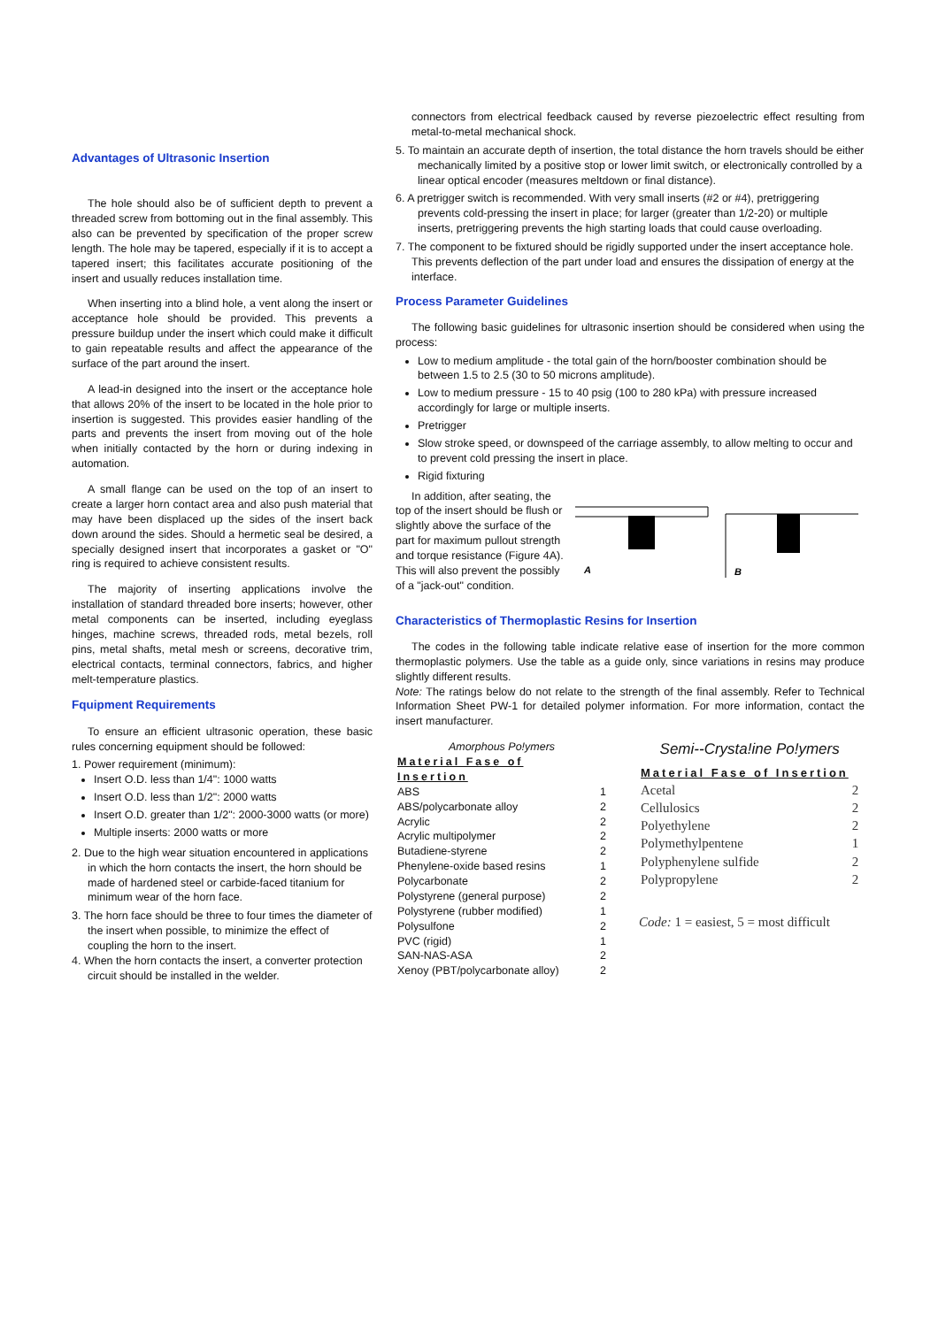Advantages of Ultrasonic Insertion
The hole should also be of sufficient depth to prevent a threaded screw from bottoming out in the final assembly. This also can be prevented by specification of the proper screw length. The hole may be tapered, especially if it is to accept a tapered insert; this facilitates accurate positioning of the insert and usually reduces installation time.
When inserting into a blind hole, a vent along the insert or acceptance hole should be provided. This prevents a pressure buildup under the insert which could make it difficult to gain repeatable results and affect the appearance of the surface of the part around the insert.
A lead-in designed into the insert or the acceptance hole that allows 20% of the insert to be located in the hole prior to insertion is suggested. This provides easier handling of the parts and prevents the insert from moving out of the hole when initially contacted by the horn or during indexing in automation.
A small flange can be used on the top of an insert to create a larger horn contact area and also push material that may have been displaced up the sides of the insert back down around the sides. Should a hermetic seal be desired, a specially designed insert that incorporates a gasket or "O" ring is required to achieve consistent results.
The majority of inserting applications involve the installation of standard threaded bore inserts; however, other metal components can be inserted, including eyeglass hinges, machine screws, threaded rods, metal bezels, roll pins, metal shafts, metal mesh or screens, decorative trim, electrical contacts, terminal connectors, fabrics, and higher melt-temperature plastics.
Fquipment Requirements
To ensure an efficient ultrasonic operation, these basic rules concerning equipment should be followed:
1. Power requirement (minimum):
Insert O.D. less than 1/4": 1000 watts
Insert O.D. less than 1/2": 2000 watts
Insert O.D. greater than 1/2": 2000-3000 watts (or more)
Multiple inserts: 2000 watts or more
2. Due to the high wear situation encountered in applications in which the horn contacts the insert, the horn should be made of hardened steel or carbide-faced titanium for minimum wear of the horn face.
3. The horn face should be three to four times the diameter of the insert when possible, to minimize the effect of coupling the horn to the insert.
4. When the horn contacts the insert, a converter protection circuit should be installed in the welder.
connectors from electrical feedback caused by reverse piezoelectric effect resulting from metal-to-metal mechanical shock.
5. To maintain an accurate depth of insertion, the total distance the horn travels should be either mechanically limited by a positive stop or lower limit switch, or electronically controlled by a linear optical encoder (measures meltdown or final distance).
6. A pretrigger switch is recommended. With very small inserts (#2 or #4), pretriggering prevents cold-pressing the insert in place; for larger (greater than 1/2-20) or multiple inserts, pretriggering prevents the high starting loads that could cause overloading.
7. The component to be fixtured should be rigidly supported under the insert acceptance hole. This prevents deflection of the part under load and ensures the dissipation of energy at the interface.
Process Parameter Guidelines
The following basic guidelines for ultrasonic insertion should be considered when using the process:
Low to medium amplitude - the total gain of the horn/booster combination should be between 1.5 to 2.5 (30 to 50 microns amplitude).
Low to medium pressure - 15 to 40 psig (100 to 280 kPa) with pressure increased accordingly for large or multiple inserts.
Pretrigger
Slow stroke speed, or downspeed of the carriage assembly, to allow melting to occur and to prevent cold pressing the insert in place.
Rigid fixturing
In addition, after seating, the top of the insert should be flush or slightly above the surface of the part for maximum pullout strength and torque resistance (Figure 4A). This will also prevent the possibly of a "jack-out" condition.
A
B
Characteristics of Thermoplastic Resins for Insertion
The codes in the following table indicate relative ease of insertion for the more common thermoplastic polymers. Use the table as a guide only, since variations in resins may produce slightly different results.
Note: The ratings below do not relate to the strength of the final assembly. Refer to Technical Information Sheet PW-1 for detailed polymer information. For more information, contact the insert manufacturer.
Amorphous Po!ymers
| Material Fase of Insertion | |
| ABS | 1 |
| ABS/polycarbonate alloy | 2 |
| Acrylic | 2 |
| Acrylic multipolymer | 2 |
| Butadiene-styrene | 2 |
| Phenylene-oxide based resins | 1 |
| Polycarbonate | 2 |
| Polystyrene (general purpose) | 2 |
| Polystyrene (rubber modified) | 1 |
| Polysulfone | 2 |
| PVC (rigid) | 1 |
| SAN-NAS-ASA | 2 |
| Xenoy (PBT/polycarbonate alloy) | 2 |
Semi--Crysta!ine Po!ymers
| Material Fase of Insertion | |
| Acetal | 2 |
| Cellulosics | 2 |
| Polyethylene | 2 |
| Polymethylpentene | 1 |
| Polyphenylene sulfide | 2 |
| Polypropylene | 2 |
Code: 1 = easiest, 5 = most difficult